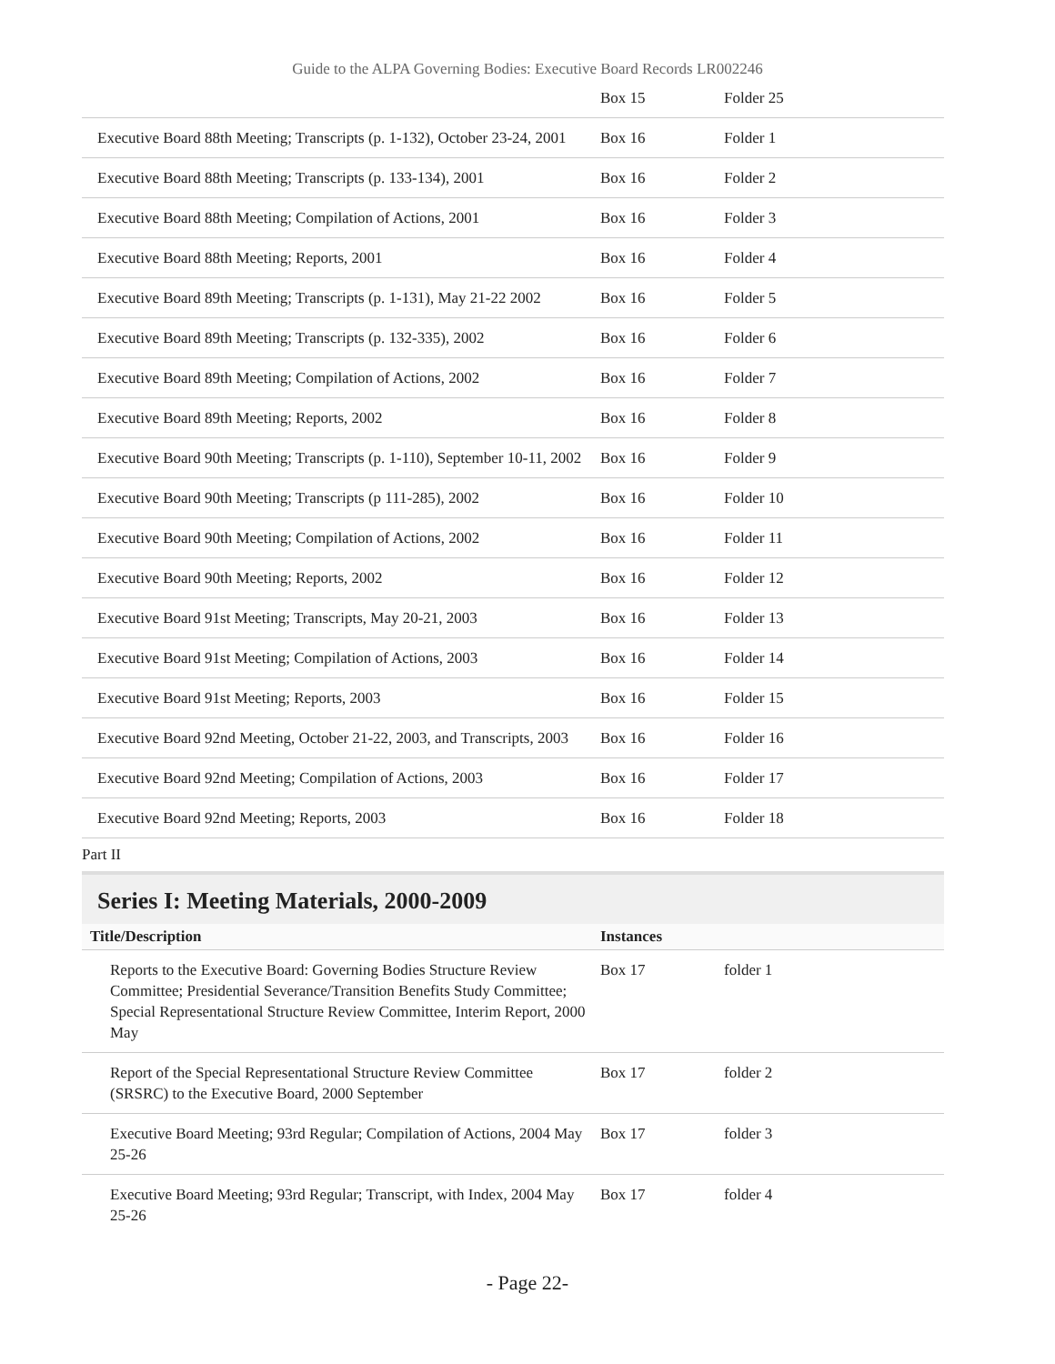Guide to the ALPA Governing Bodies: Executive Board Records LR002246
| | Box 15 | Folder 25 |
| Executive Board 88th Meeting; Transcripts (p. 1-132), October 23-24, 2001 | Box 16 | Folder 1 |
| Executive Board 88th Meeting; Transcripts (p. 133-134), 2001 | Box 16 | Folder 2 |
| Executive Board 88th Meeting; Compilation of Actions, 2001 | Box 16 | Folder 3 |
| Executive Board 88th Meeting; Reports, 2001 | Box 16 | Folder 4 |
| Executive Board 89th Meeting; Transcripts (p. 1-131), May 21-22 2002 | Box 16 | Folder 5 |
| Executive Board 89th Meeting; Transcripts (p. 132-335), 2002 | Box 16 | Folder 6 |
| Executive Board 89th Meeting; Compilation of Actions, 2002 | Box 16 | Folder 7 |
| Executive Board 89th Meeting; Reports, 2002 | Box 16 | Folder 8 |
| Executive Board 90th Meeting; Transcripts (p. 1-110), September 10-11, 2002 | Box 16 | Folder 9 |
| Executive Board 90th Meeting; Transcripts (p 111-285), 2002 | Box 16 | Folder 10 |
| Executive Board 90th Meeting; Compilation of Actions, 2002 | Box 16 | Folder 11 |
| Executive Board 90th Meeting; Reports, 2002 | Box 16 | Folder 12 |
| Executive Board 91st Meeting; Transcripts, May 20-21, 2003 | Box 16 | Folder 13 |
| Executive Board 91st Meeting; Compilation of Actions, 2003 | Box 16 | Folder 14 |
| Executive Board 91st Meeting; Reports, 2003 | Box 16 | Folder 15 |
| Executive Board 92nd Meeting, October 21-22, 2003, and Transcripts, 2003 | Box 16 | Folder 16 |
| Executive Board 92nd Meeting; Compilation of Actions, 2003 | Box 16 | Folder 17 |
| Executive Board 92nd Meeting; Reports, 2003 | Box 16 | Folder 18 |
Part II
Series I: Meeting Materials, 2000-2009
| Title/Description | Instances | |
| --- | --- | --- |
| Reports to the Executive Board: Governing Bodies Structure Review Committee; Presidential Severance/Transition Benefits Study Committee; Special Representational Structure Review Committee, Interim Report, 2000 May | Box 17 | folder 1 |
| Report of the Special Representational Structure Review Committee (SRSRC) to the Executive Board, 2000 September | Box 17 | folder 2 |
| Executive Board Meeting; 93rd Regular; Compilation of Actions, 2004 May 25-26 | Box 17 | folder 3 |
| Executive Board Meeting; 93rd Regular; Transcript, with Index, 2004 May 25-26 | Box 17 | folder 4 |
- Page 22-